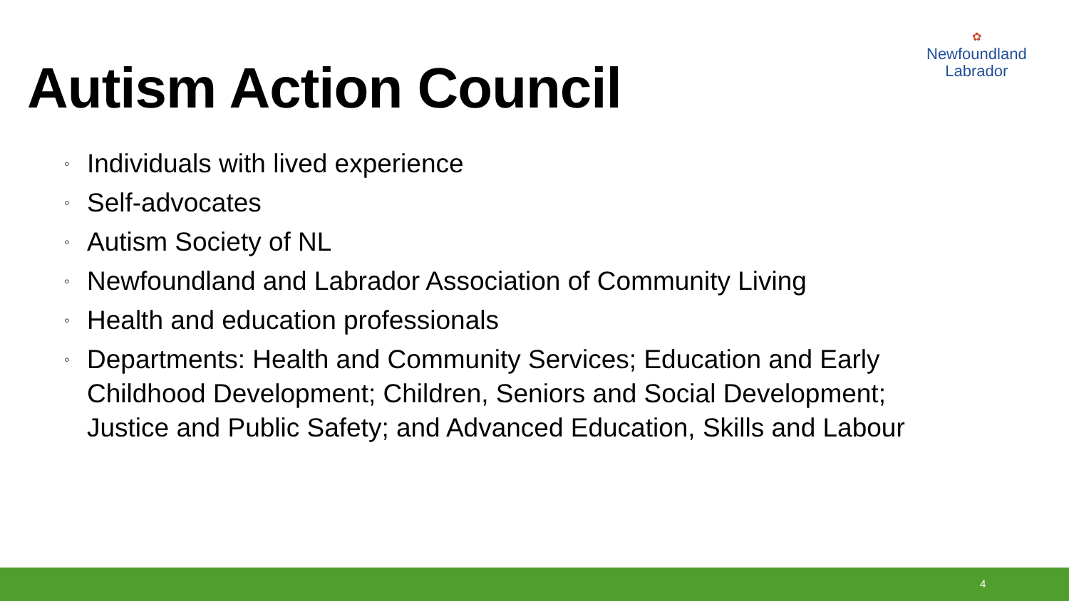Autism Action Council
✿
Newfoundland
Labrador
◦ Individuals with lived experience
◦ Self-advocates
◦ Autism Society of NL
◦ Newfoundland and Labrador Association of Community Living
◦ Health and education professionals
◦ Departments: Health and Community Services; Education and Early Childhood Development; Children, Seniors and Social Development; Justice and Public Safety; and Advanced Education, Skills and Labour
4